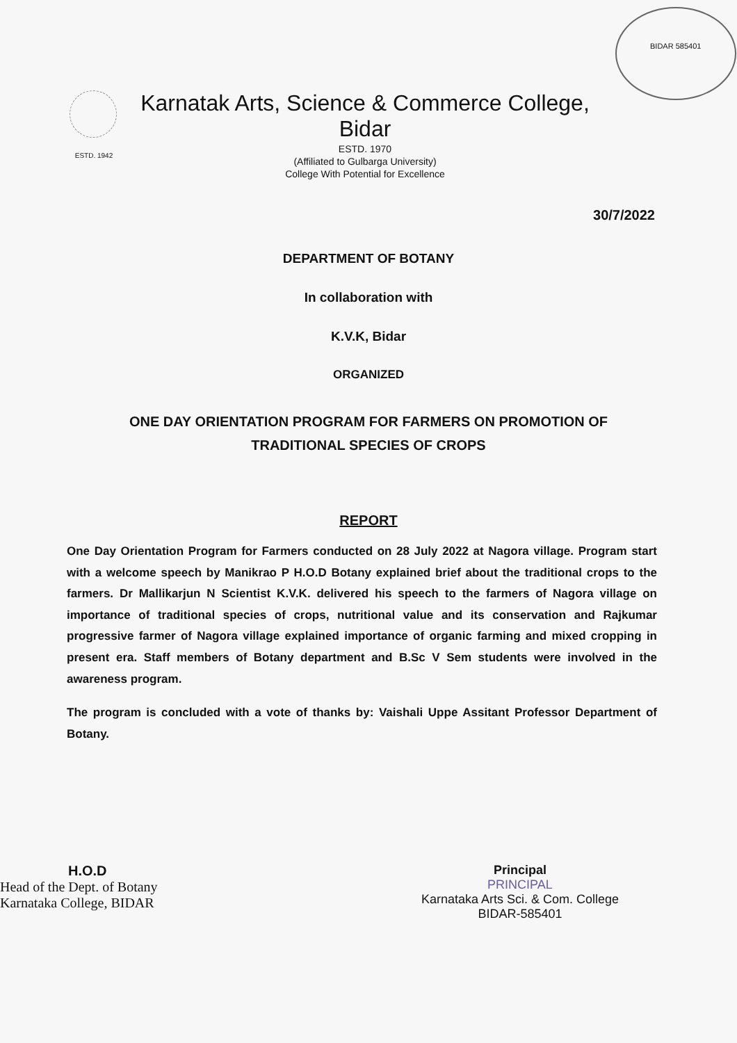ESTD. 1942
Karnatak Arts, Science & Commerce College, Bidar
ESTD. 1970
(Affiliated to Gulbarga University)
College With Potential for Excellence
BIDAR 585401
30/7/2022
DEPARTMENT OF BOTANY
In collaboration with
K.V.K, Bidar
ORGANIZED
ONE DAY ORIENTATION PROGRAM FOR FARMERS ON PROMOTION OF TRADITIONAL SPECIES OF CROPS
REPORT
One Day Orientation Program for Farmers conducted on 28 July 2022 at Nagora village. Program start with a welcome speech by Manikrao P H.O.D Botany explained brief about the traditional crops to the farmers. Dr Mallikarjun N Scientist K.V.K. delivered his speech to the farmers of Nagora village on importance of traditional species of crops, nutritional value and its conservation and Rajkumar progressive farmer of Nagora village explained importance of organic farming and mixed cropping in present era. Staff members of Botany department and B.Sc V Sem students were involved in the awareness program.
The program is concluded with a vote of thanks by: Vaishali Uppe Assitant Professor Department of Botany.
H.O.D
Head of the Dept. of Botany
Karnataka College, BIDAR
Principal
PRINCIPAL
Karnataka Arts Sci. & Com. College
BIDAR-585401